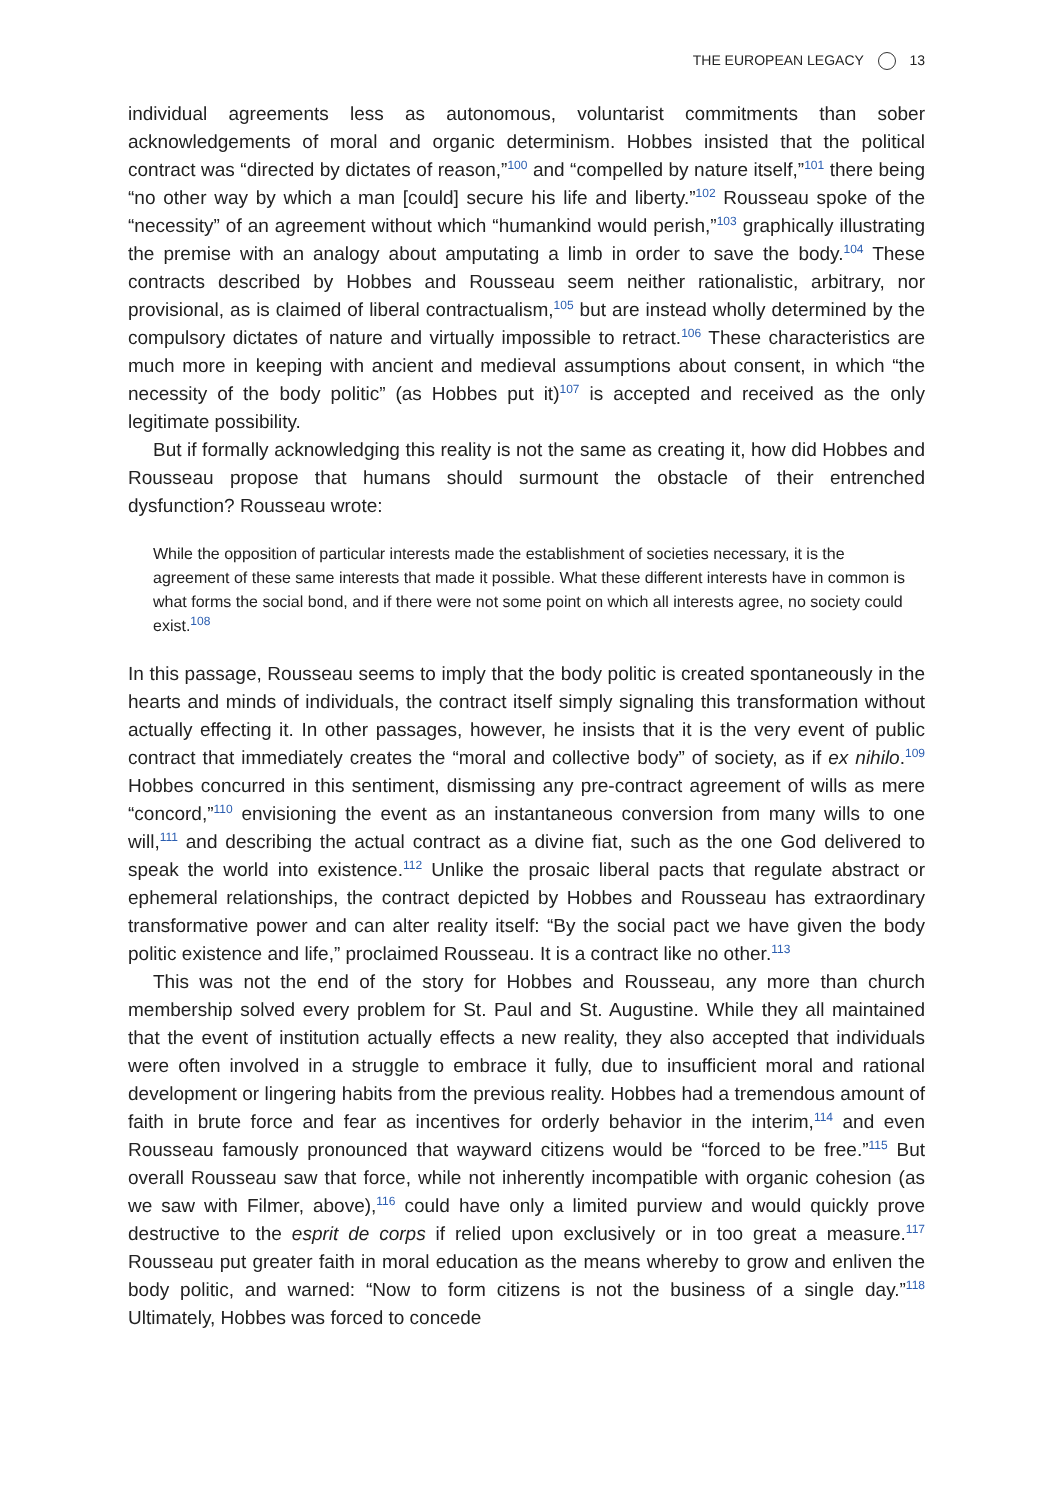THE EUROPEAN LEGACY 13
individual agreements less as autonomous, voluntarist commitments than sober acknowledgements of moral and organic determinism. Hobbes insisted that the political contract was “directed by dictates of reason,”<sup>100</sup> and “compelled by nature itself,”<sup>101</sup> there being “no other way by which a man [could] secure his life and liberty.”<sup>102</sup> Rousseau spoke of the “necessity” of an agreement without which “humankind would perish,”<sup>103</sup> graphically illustrating the premise with an analogy about amputating a limb in order to save the body.<sup>104</sup> These contracts described by Hobbes and Rousseau seem neither rationalistic, arbitrary, nor provisional, as is claimed of liberal contractualism,<sup>105</sup> but are instead wholly determined by the compulsory dictates of nature and virtually impossible to retract.<sup>106</sup> These characteristics are much more in keeping with ancient and medieval assumptions about consent, in which “the necessity of the body politic” (as Hobbes put it)<sup>107</sup> is accepted and received as the only legitimate possibility.
But if formally acknowledging this reality is not the same as creating it, how did Hobbes and Rousseau propose that humans should surmount the obstacle of their entrenched dysfunction? Rousseau wrote:
While the opposition of particular interests made the establishment of societies necessary, it is the agreement of these same interests that made it possible. What these different interests have in common is what forms the social bond, and if there were not some point on which all interests agree, no society could exist.<sup>108</sup>
In this passage, Rousseau seems to imply that the body politic is created spontaneously in the hearts and minds of individuals, the contract itself simply signaling this transformation without actually effecting it. In other passages, however, he insists that it is the very event of public contract that immediately creates the “moral and collective body” of society, as if ex nihilo.<sup>109</sup> Hobbes concurred in this sentiment, dismissing any pre-contract agreement of wills as mere “concord,”<sup>110</sup> envisioning the event as an instantaneous conversion from many wills to one will,<sup>111</sup> and describing the actual contract as a divine fiat, such as the one God delivered to speak the world into existence.<sup>112</sup> Unlike the prosaic liberal pacts that regulate abstract or ephemeral relationships, the contract depicted by Hobbes and Rousseau has extraordinary transformative power and can alter reality itself: “By the social pact we have given the body politic existence and life,” proclaimed Rousseau. It is a contract like no other.<sup>113</sup>
This was not the end of the story for Hobbes and Rousseau, any more than church membership solved every problem for St. Paul and St. Augustine. While they all maintained that the event of institution actually effects a new reality, they also accepted that individuals were often involved in a struggle to embrace it fully, due to insufficient moral and rational development or lingering habits from the previous reality. Hobbes had a tremendous amount of faith in brute force and fear as incentives for orderly behavior in the interim,<sup>114</sup> and even Rousseau famously pronounced that wayward citizens would be “forced to be free.”<sup>115</sup> But overall Rousseau saw that force, while not inherently incompatible with organic cohesion (as we saw with Filmer, above),<sup>116</sup> could have only a limited purview and would quickly prove destructive to the esprit de corps if relied upon exclusively or in too great a measure.<sup>117</sup> Rousseau put greater faith in moral education as the means whereby to grow and enliven the body politic, and warned: “Now to form citizens is not the business of a single day.”<sup>118</sup> Ultimately, Hobbes was forced to concede